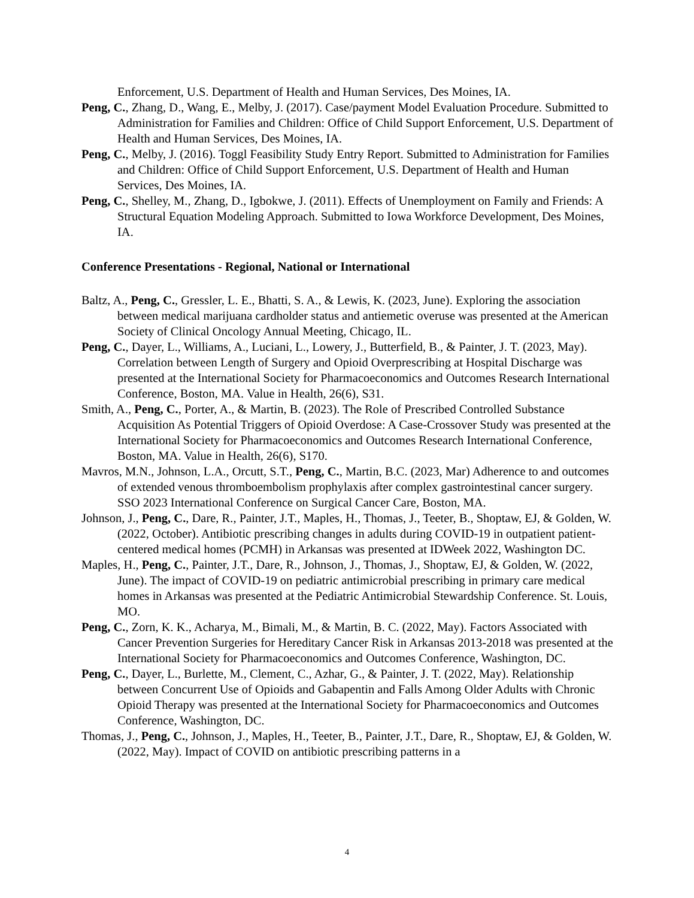Enforcement, U.S. Department of Health and Human Services, Des Moines, IA.
Peng, C., Zhang, D., Wang, E., Melby, J. (2017). Case/payment Model Evaluation Procedure. Submitted to Administration for Families and Children: Office of Child Support Enforcement, U.S. Department of Health and Human Services, Des Moines, IA.
Peng, C., Melby, J. (2016). Toggl Feasibility Study Entry Report. Submitted to Administration for Families and Children: Office of Child Support Enforcement, U.S. Department of Health and Human Services, Des Moines, IA.
Peng, C., Shelley, M., Zhang, D., Igbokwe, J. (2011). Effects of Unemployment on Family and Friends: A Structural Equation Modeling Approach. Submitted to Iowa Workforce Development, Des Moines, IA.
Conference Presentations - Regional, National or International
Baltz, A., Peng, C., Gressler, L. E., Bhatti, S. A., & Lewis, K. (2023, June). Exploring the association between medical marijuana cardholder status and antiemetic overuse was presented at the American Society of Clinical Oncology Annual Meeting, Chicago, IL.
Peng, C., Dayer, L., Williams, A., Luciani, L., Lowery, J., Butterfield, B., & Painter, J. T. (2023, May). Correlation between Length of Surgery and Opioid Overprescribing at Hospital Discharge was presented at the International Society for Pharmacoeconomics and Outcomes Research International Conference, Boston, MA. Value in Health, 26(6), S31.
Smith, A., Peng, C., Porter, A., & Martin, B. (2023). The Role of Prescribed Controlled Substance Acquisition As Potential Triggers of Opioid Overdose: A Case-Crossover Study was presented at the International Society for Pharmacoeconomics and Outcomes Research International Conference, Boston, MA. Value in Health, 26(6), S170.
Mavros, M.N., Johnson, L.A., Orcutt, S.T., Peng, C., Martin, B.C. (2023, Mar) Adherence to and outcomes of extended venous thromboembolism prophylaxis after complex gastrointestinal cancer surgery. SSO 2023 International Conference on Surgical Cancer Care, Boston, MA.
Johnson, J., Peng, C., Dare, R., Painter, J.T., Maples, H., Thomas, J., Teeter, B., Shoptaw, EJ, & Golden, W. (2022, October). Antibiotic prescribing changes in adults during COVID-19 in outpatient patient-centered medical homes (PCMH) in Arkansas was presented at IDWeek 2022, Washington DC.
Maples, H., Peng, C., Painter, J.T., Dare, R., Johnson, J., Thomas, J., Shoptaw, EJ, & Golden, W. (2022, June). The impact of COVID-19 on pediatric antimicrobial prescribing in primary care medical homes in Arkansas was presented at the Pediatric Antimicrobial Stewardship Conference. St. Louis, MO.
Peng, C., Zorn, K. K., Acharya, M., Bimali, M., & Martin, B. C. (2022, May). Factors Associated with Cancer Prevention Surgeries for Hereditary Cancer Risk in Arkansas 2013-2018 was presented at the International Society for Pharmacoeconomics and Outcomes Conference, Washington, DC.
Peng, C., Dayer, L., Burlette, M., Clement, C., Azhar, G., & Painter, J. T. (2022, May). Relationship between Concurrent Use of Opioids and Gabapentin and Falls Among Older Adults with Chronic Opioid Therapy was presented at the International Society for Pharmacoeconomics and Outcomes Conference, Washington, DC.
Thomas, J., Peng, C., Johnson, J., Maples, H., Teeter, B., Painter, J.T., Dare, R., Shoptaw, EJ, & Golden, W. (2022, May). Impact of COVID on antibiotic prescribing patterns in a
4